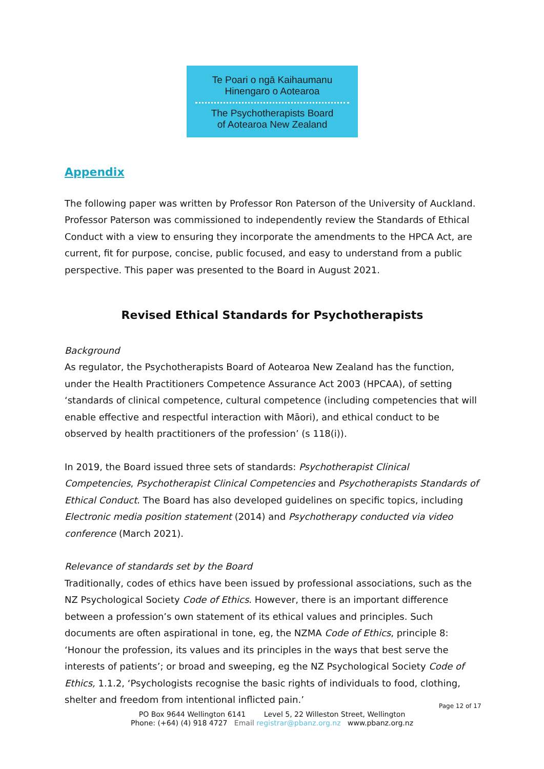Te Poari o ngā Kaihaumanu
Hinengaro o Aotearoa
The Psychotherapists Board
of Aotearoa New Zealand
Appendix
The following paper was written by Professor Ron Paterson of the University of Auckland. Professor Paterson was commissioned to independently review the Standards of Ethical Conduct with a view to ensuring they incorporate the amendments to the HPCA Act, are current, fit for purpose, concise, public focused, and easy to understand from a public perspective. This paper was presented to the Board in August 2021.
Revised Ethical Standards for Psychotherapists
Background
As regulator, the Psychotherapists Board of Aotearoa New Zealand has the function, under the Health Practitioners Competence Assurance Act 2003 (HPCAA), of setting ‘standards of clinical competence, cultural competence (including competencies that will enable effective and respectful interaction with Māori), and ethical conduct to be observed by health practitioners of the profession’ (s 118(i)).
In 2019, the Board issued three sets of standards: Psychotherapist Clinical Competencies, Psychotherapist Clinical Competencies and Psychotherapists Standards of Ethical Conduct. The Board has also developed guidelines on specific topics, including Electronic media position statement (2014) and Psychotherapy conducted via video conference (March 2021).
Relevance of standards set by the Board
Traditionally, codes of ethics have been issued by professional associations, such as the NZ Psychological Society Code of Ethics. However, there is an important difference between a profession’s own statement of its ethical values and principles. Such documents are often aspirational in tone, eg, the NZMA Code of Ethics, principle 8: ‘Honour the profession, its values and its principles in the ways that best serve the interests of patients’; or broad and sweeping, eg the NZ Psychological Society Code of Ethics, 1.1.2, ‘Psychologists recognise the basic rights of individuals to food, clothing, shelter and freedom from intentional inflicted pain.’
Page 12 of 17
PO Box 9644 Wellington 6141 Level 5, 22 Willeston Street, Wellington
Phone: (+64) (4) 918 4727 Email registrar@pbanz.org.nz www.pbanz.org.nz